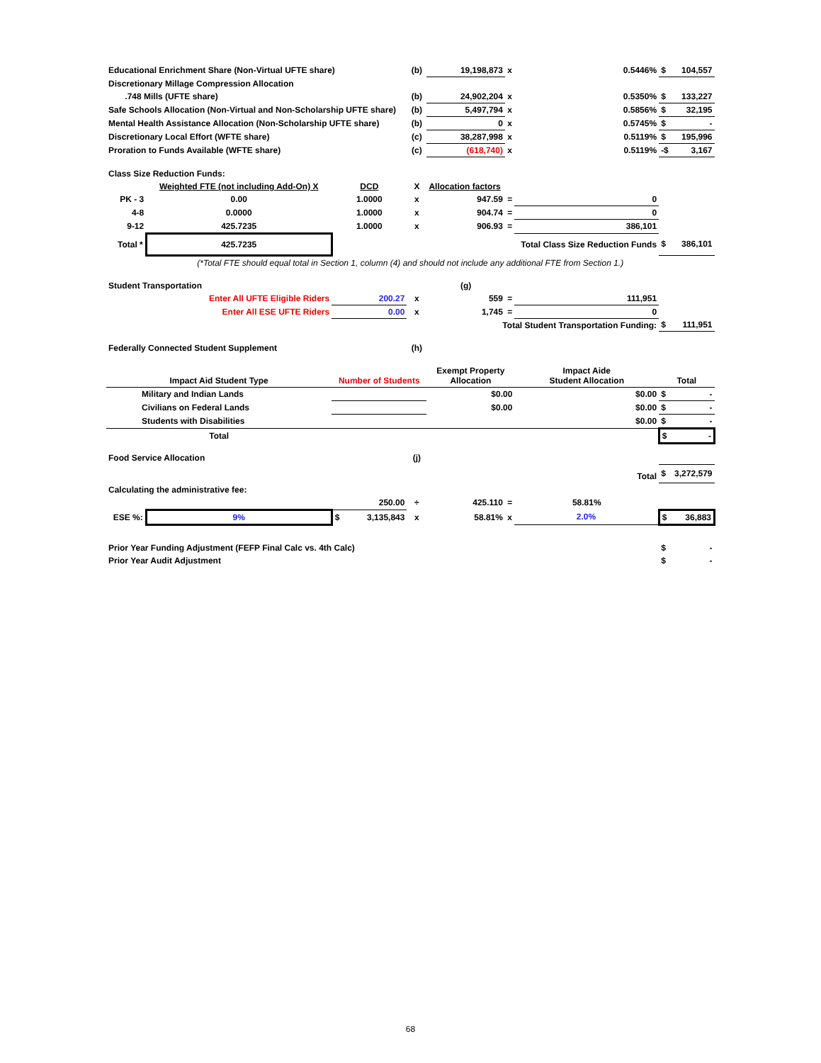| Educational Enrichment Share (Non-Virtual UFTE share) | | | | (b) | 19,198,873 | x | 0.5446% | $ | 104,557 |
| Discretionary Millage Compression Allocation | | | | | | | | | |
| .748 Mills (UFTE share) | | | | (b) | 24,902,204 | x | 0.5350% | $ | 133,227 |
| Safe Schools Allocation (Non-Virtual and Non-Scholarship UFTE share) | | | | (b) | 5,497,794 | x | 0.5856% | $ | 32,195 |
| Mental Health Assistance Allocation (Non-Scholarship UFTE share) | | | | (b) | 0 | x | 0.5745% | $ | - |
| Discretionary Local Effort (WFTE share) | | | | (c) | 38,287,998 | x | 0.5119% | $ | 195,996 |
| Proration to Funds Available (WFTE share) | | | | (c) | (618,740) | x | 0.5119% | -$ | 3,167 |
| Class Size Reduction Funds: | | | | | | | | | |
| | Weighted FTE (not including Add-On) X | DCD | | X | Allocation factors | | | | |
| PK - 3 | 0.00 | 1.0000 | | x | 947.59 | = | 0 | | |
| 4-8 | 0.0000 | 1.0000 | | x | 904.74 | = | 0 | | |
| 9-12 | 425.7235 | 1.0000 | | x | 906.93 | = | 386,101 | | |
| Total * | 425.7235 | | | | | | Total Class Size Reduction Funds | $ | 386,101 |
| (*Total FTE should equal total in Section 1, column (4) and should not include any additional FTE from Section 1.) | | | | | | | | | |
| Student Transportation | | | | | (g) | | | | |
| Enter All UFTE Eligible Riders | | 200.27 | | x | 559 | = | 111,951 | | |
| Enter All ESE UFTE Riders | | 0.00 | | x | 1,745 | = | 0 | | |
| | | | | | Total Student Transportation Funding: | | | $ | 111,951 |
| Federally Connected Student Supplement | | | | (h) | | | | | |
| Impact Aid Student Type | | Number of Students | | | Exempt Property Allocation | | Impact Aide Student Allocation | Total | |
| Military and Indian Lands | | | | | $0.00 | | $0.00 | $ | - |
| Civilians on Federal Lands | | | | | $0.00 | | $0.00 | $ | - |
| Students with Disabilities | | | | | | | $0.00 | $ | - |
| Total | | | | | | | | $ - | |
| Food Service Allocation | | | | (j) | | | | | |
| Total | | | | | | | | $ | 3,272,579 |
| Calculating the administrative fee: | | | | | | | | | |
| | | 250.00 | | ÷ | 425.110 | = | 58.81% | | |
| ESE %: | 9% | $ | 3,135,843 | x | 58.81% | x | 2.0% | $ 36,883 | |
| Prior Year Funding Adjustment (FEFP Final Calc vs. 4th Calc) | | | | | | | | $ | - |
| Prior Year Audit Adjustment | | | | | | | | $ | - |
68